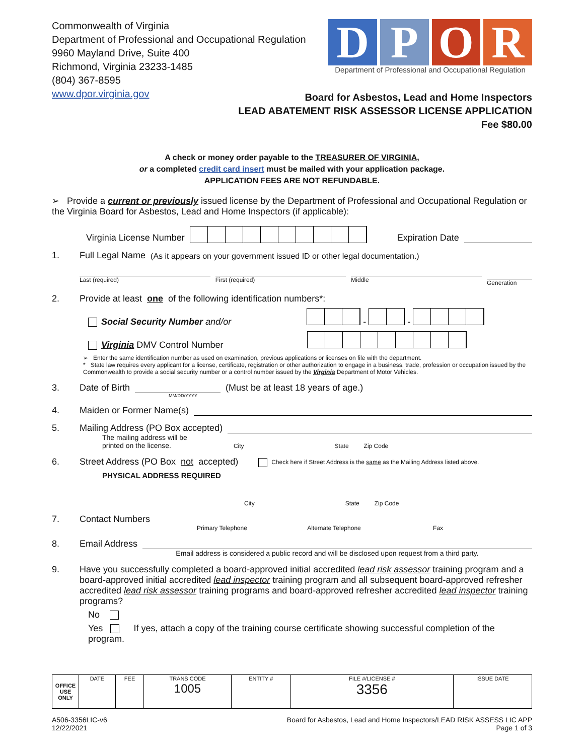Commonwealth of Virginia
Department of Professional and Occupational Regulation
9960 Mayland Drive, Suite 400
Richmond, Virginia 23233-1485
(804) 367-8595
www.dpor.virginia.gov
D P O R
Department of Professional and Occupational Regulation
Board for Asbestos, Lead and Home Inspectors
LEAD ABATEMENT RISK ASSESSOR LICENSE APPLICATION
Fee $80.00
A check or money order payable to the TREASURER OF VIRGINIA,
or a completed credit card insert must be mailed with your application package.
APPLICATION FEES ARE NOT REFUNDABLE.
➢ Provide a current or previously issued license by the Department of Professional and Occupational Regulation or the Virginia Board for Asbestos, Lead and Home Inspectors (if applicable):
Virginia License Number Expiration Date
1. Full Legal Name (As it appears on your government issued ID or other legal documentation.)
Last (required) First (required) Middle Generation
2. Provide at least one of the following identification numbers*:
Social Security Number and/or - -
Virginia DMV Control Number
➢ Enter the same identification number as used on examination, previous applications or licenses on file with the department.
* State law requires every applicant for a license, certificate, registration or other authorization to engage in a business, trade, profession or occupation issued by the Commonwealth to provide a social security number or a control number issued by the Virginia Department of Motor Vehicles.
3. Date of Birth (Must be at least 18 years of age.)
MM/DD/YYYY
4. Maiden or Former Name(s)
5. Mailing Address (PO Box accepted)
The mailing address will be
printed on the license. City State Zip Code
6. Street Address (PO Box not accepted) Check here if Street Address is the same as the Mailing Address listed above.
PHYSICAL ADDRESS REQUIRED
City State Zip Code
7. Contact Numbers
Primary Telephone Alternate Telephone Fax
8. Email Address
Email address is considered a public record and will be disclosed upon request from a third party.
9. Have you successfully completed a board-approved initial accredited lead risk assessor training program and a board-approved initial accredited lead inspector training program and all subsequent board-approved refresher accredited lead risk assessor training programs and board-approved refresher accredited lead inspector training programs?
No
Yes If yes, attach a copy of the training course certificate showing successful completion of the program.
| OFFICE USE ONLY | DATE | FEE | TRANS CODE 1005 | ENTITY # | FILE #/LICENSE # 3356 | ISSUE DATE |
A506-3356LIC-v6
12/22/2021
Board for Asbestos, Lead and Home Inspectors/LEAD RISK ASSESS LIC APP
Page 1 of 3